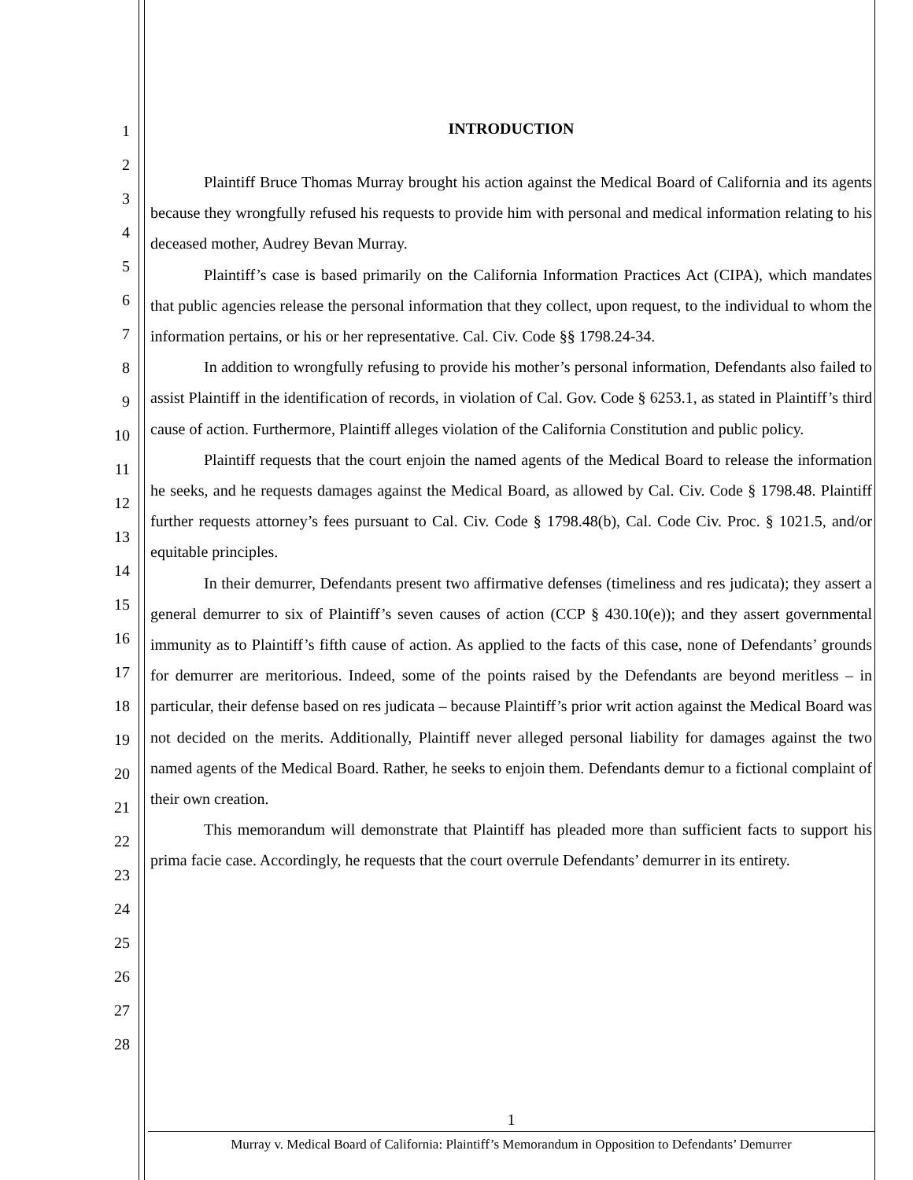1
2
3
4
5
6
7
8
9
10
11
12
13
14
15
16
17
18
19
20
21
22
23
24
25
26
27
28
INTRODUCTION
Plaintiff Bruce Thomas Murray brought his action against the Medical Board of California and its agents because they wrongfully refused his requests to provide him with personal and medical information relating to his deceased mother, Audrey Bevan Murray.
Plaintiff’s case is based primarily on the California Information Practices Act (CIPA), which mandates that public agencies release the personal information that they collect, upon request, to the individual to whom the information pertains, or his or her representative. Cal. Civ. Code §§ 1798.24-34.
In addition to wrongfully refusing to provide his mother’s personal information, Defendants also failed to assist Plaintiff in the identification of records, in violation of Cal. Gov. Code § 6253.1, as stated in Plaintiff’s third cause of action. Furthermore, Plaintiff alleges violation of the California Constitution and public policy.
Plaintiff requests that the court enjoin the named agents of the Medical Board to release the information he seeks, and he requests damages against the Medical Board, as allowed by Cal. Civ. Code § 1798.48. Plaintiff further requests attorney’s fees pursuant to Cal. Civ. Code § 1798.48(b), Cal. Code Civ. Proc. § 1021.5, and/or equitable principles.
In their demurrer, Defendants present two affirmative defenses (timeliness and res judicata); they assert a general demurrer to six of Plaintiff’s seven causes of action (CCP § 430.10(e)); and they assert governmental immunity as to Plaintiff’s fifth cause of action. As applied to the facts of this case, none of Defendants’ grounds for demurrer are meritorious. Indeed, some of the points raised by the Defendants are beyond meritless – in particular, their defense based on res judicata – because Plaintiff’s prior writ action against the Medical Board was not decided on the merits. Additionally, Plaintiff never alleged personal liability for damages against the two named agents of the Medical Board. Rather, he seeks to enjoin them. Defendants demur to a fictional complaint of their own creation.
This memorandum will demonstrate that Plaintiff has pleaded more than sufficient facts to support his prima facie case. Accordingly, he requests that the court overrule Defendants’ demurrer in its entirety.
1
Murray v. Medical Board of California: Plaintiff’s Memorandum in Opposition to Defendants’ Demurrer